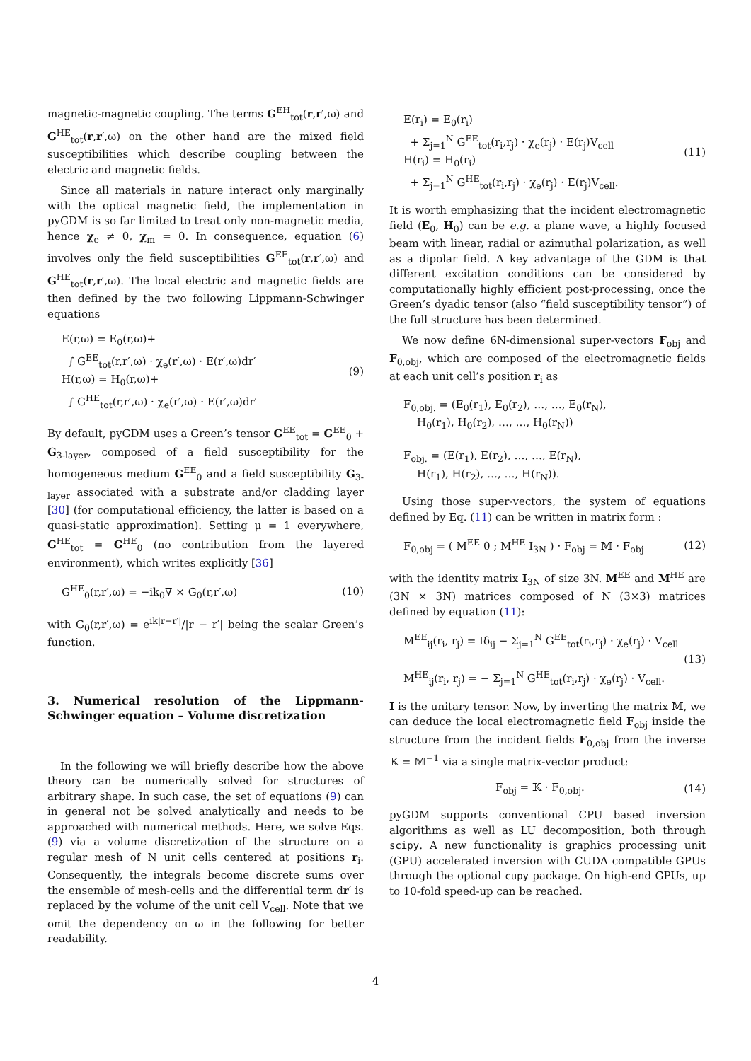magnetic-magnetic coupling. The terms G<sup>EH</sup><sub>tot</sub>(r,r′,ω) and G<sup>HE</sup><sub>tot</sub>(r,r′,ω) on the other hand are the mixed field susceptibilities which describe coupling between the electric and magnetic fields.
Since all materials in nature interact only marginally with the optical magnetic field, the implementation in pyGDM is so far limited to treat only non-magnetic media, hence χ<sub>e</sub> ≠ 0, χ<sub>m</sub> = 0. In consequence, equation (6) involves only the field susceptibilities G<sup>EE</sup><sub>tot</sub>(r,r′,ω) and G<sup>HE</sup><sub>tot</sub>(r,r′,ω). The local electric and magnetic fields are then defined by the two following Lippmann-Schwinger equations
E(r,ω) = E<sub>0</sub>(r,ω)+
∫ G<sup>EE</sup><sub>tot</sub>(r,r′,ω) · χ<sub>e</sub>(r′,ω) · E(r′,ω)dr′
H(r,ω) = H<sub>0</sub>(r,ω)+
∫ G<sup>HE</sup><sub>tot</sub>(r,r′,ω) · χ<sub>e</sub>(r′,ω) · E(r′,ω)dr′
(9)
By default, pyGDM uses a Green’s tensor G<sup>EE</sup><sub>tot</sub> = G<sup>EE</sup><sub>0</sub> + G<sub>3-layer</sub>, composed of a field susceptibility for the homogeneous medium G<sup>EE</sup><sub>0</sub> and a field susceptibility G<sub>3-layer</sub> associated with a substrate and/or cladding layer [30] (for computational efficiency, the latter is based on a quasi-static approximation). Setting μ = 1 everywhere, G<sup>HE</sup><sub>tot</sub> = G<sup>HE</sup><sub>0</sub> (no contribution from the layered environment), which writes explicitly [36]
G<sup>HE</sup><sub>0</sub>(r,r′,ω) = −ik<sub>0</sub>∇ × G<sub>0</sub>(r,r′,ω)
(10)
with G<sub>0</sub>(r,r′,ω) = e<sup>ik|r−r′|</sup>/|r − r′| being the scalar Green’s function.
3. Numerical resolution of the Lippmann-Schwinger equation – Volume discretization
In the following we will briefly describe how the above theory can be numerically solved for structures of arbitrary shape. In such case, the set of equations (9) can in general not be solved analytically and needs to be approached with numerical methods. Here, we solve Eqs. (9) via a volume discretization of the structure on a regular mesh of N unit cells centered at positions r<sub>i</sub>. Consequently, the integrals become discrete sums over the ensemble of mesh-cells and the differential term dr′ is replaced by the volume of the unit cell V<sub>cell</sub>. Note that we omit the dependency on ω in the following for better readability.
E(r<sub>i</sub>) = E<sub>0</sub>(r<sub>i</sub>)
+ Σ<sub>j=1</sub><sup>N</sup> G<sup>EE</sup><sub>tot</sub>(r<sub>i</sub>,r<sub>j</sub>) · χ<sub>e</sub>(r<sub>j</sub>) · E(r<sub>j</sub>)V<sub>cell</sub>
H(r<sub>i</sub>) = H<sub>0</sub>(r<sub>i</sub>)
+ Σ<sub>j=1</sub><sup>N</sup> G<sup>HE</sup><sub>tot</sub>(r<sub>i</sub>,r<sub>j</sub>) · χ<sub>e</sub>(r<sub>j</sub>) · E(r<sub>j</sub>)V<sub>cell</sub>.
(11)
It is worth emphasizing that the incident electromagnetic field (E<sub>0</sub>, H<sub>0</sub>) can be e.g. a plane wave, a highly focused beam with linear, radial or azimuthal polarization, as well as a dipolar field. A key advantage of the GDM is that different excitation conditions can be considered by computationally highly efficient post-processing, once the Green’s dyadic tensor (also “field susceptibility tensor”) of the full structure has been determined.
We now define 6N-dimensional super-vectors F<sub>obj</sub> and F<sub>0,obj</sub>, which are composed of the electromagnetic fields at each unit cell’s position r<sub>i</sub> as
F<sub>0,obj.</sub> = (E<sub>0</sub>(r<sub>1</sub>), E<sub>0</sub>(r<sub>2</sub>), …, …, E<sub>0</sub>(r<sub>N</sub>),
H<sub>0</sub>(r<sub>1</sub>), H<sub>0</sub>(r<sub>2</sub>), …, …, H<sub>0</sub>(r<sub>N</sub>))
F<sub>obj.</sub> = (E(r<sub>1</sub>), E(r<sub>2</sub>), …, …, E(r<sub>N</sub>),
H(r<sub>1</sub>), H(r<sub>2</sub>), …, …, H(r<sub>N</sub>)).
Using those super-vectors, the system of equations defined by Eq. (11) can be written in matrix form :
F<sub>0,obj</sub> = ( M<sup>EE</sup> 0 ; M<sup>HE</sup> I<sub>3N</sub> ) · F<sub>obj</sub> = 𝕄 · F<sub>obj</sub>
(12)
with the identity matrix I<sub>3N</sub> of size 3N. M<sup>EE</sup> and M<sup>HE</sup> are (3N × 3N) matrices composed of N (3×3) matrices defined by equation (11):
M<sup>EE</sup><sub>ij</sub>(r<sub>i</sub>, r<sub>j</sub>) = Iδ<sub>ij</sub> − Σ<sub>j=1</sub><sup>N</sup> G<sup>EE</sup><sub>tot</sub>(r<sub>i</sub>,r<sub>j</sub>) · χ<sub>e</sub>(r<sub>j</sub>) · V<sub>cell</sub>
M<sup>HE</sup><sub>ij</sub>(r<sub>i</sub>, r<sub>j</sub>) = − Σ<sub>j=1</sub><sup>N</sup> G<sup>HE</sup><sub>tot</sub>(r<sub>i</sub>,r<sub>j</sub>) · χ<sub>e</sub>(r<sub>j</sub>) · V<sub>cell</sub>.
(13)
I is the unitary tensor. Now, by inverting the matrix 𝕄, we can deduce the local electromagnetic field F<sub>obj</sub> inside the structure from the incident fields F<sub>0,obj</sub> from the inverse 𝕂 = 𝕄<sup>−1</sup> via a single matrix-vector product:
F<sub>obj</sub> = 𝕂 · F<sub>0,obj</sub>. (14)
pyGDM supports conventional CPU based inversion algorithms as well as LU decomposition, both through scipy. A new functionality is graphics processing unit (GPU) accelerated inversion with CUDA compatible GPUs through the optional cupy package. On high-end GPUs, up to 10-fold speed-up can be reached.
4